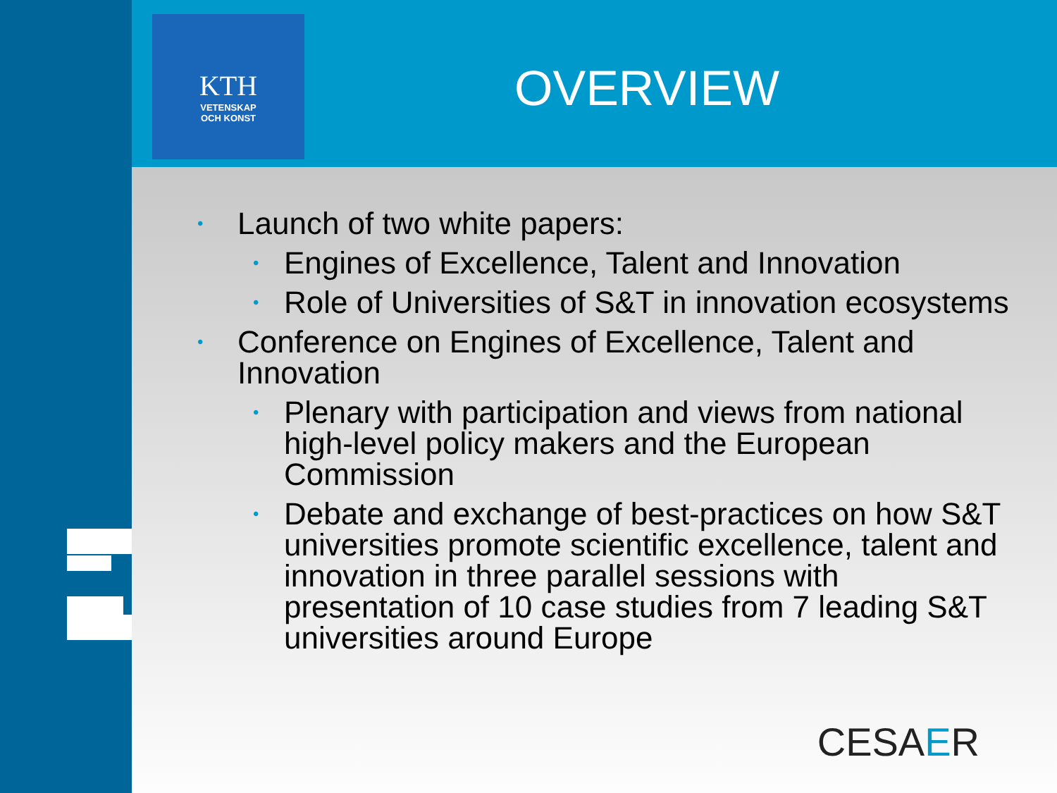KTH
VETENSKAP
OCH KONST
OVERVIEW
• Launch of two white papers:
• Engines of Excellence, Talent and Innovation
• Role of Universities of S&T in innovation ecosystems
• Conference on Engines of Excellence, Talent and Innovation
• Plenary with participation and views from national high-level policy makers and the European Commission
• Debate and exchange of best-practices on how S&T universities promote scientific excellence, talent and innovation in three parallel sessions with presentation of 10 case studies from 7 leading S&T universities around Europe
CESAER